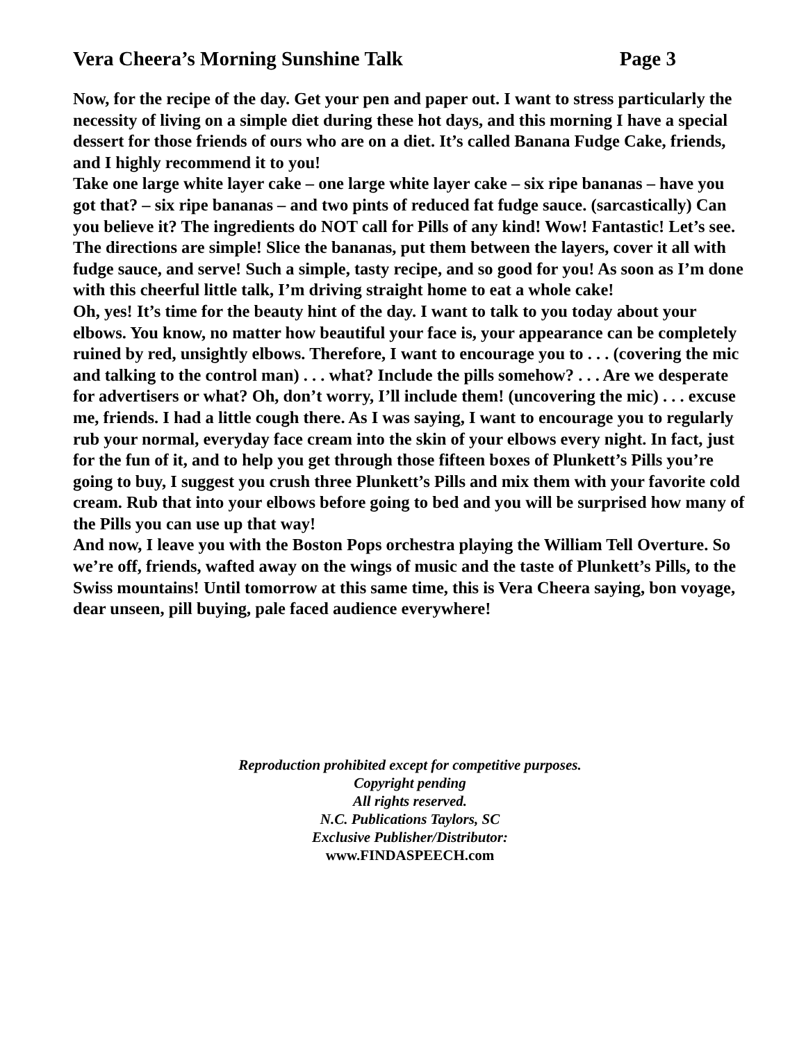Vera Cheera’s Morning Sunshine Talk Page 3
Now, for the recipe of the day. Get your pen and paper out. I want to stress particularly the necessity of living on a simple diet during these hot days, and this morning I have a special dessert for those friends of ours who are on a diet. It’s called Banana Fudge Cake, friends, and I highly recommend it to you!
Take one large white layer cake – one large white layer cake – six ripe bananas – have you got that? – six ripe bananas – and two pints of reduced fat fudge sauce. (sarcastically) Can you believe it? The ingredients do NOT call for Pills of any kind! Wow! Fantastic! Let’s see. The directions are simple! Slice the bananas, put them between the layers, cover it all with fudge sauce, and serve! Such a simple, tasty recipe, and so good for you! As soon as I’m done with this cheerful little talk, I’m driving straight home to eat a whole cake!
Oh, yes! It’s time for the beauty hint of the day. I want to talk to you today about your elbows. You know, no matter how beautiful your face is, your appearance can be completely ruined by red, unsightly elbows. Therefore, I want to encourage you to . . . (covering the mic and talking to the control man) . . . what? Include the pills somehow? . . . Are we desperate for advertisers or what? Oh, don’t worry, I’ll include them! (uncovering the mic) . . . excuse me, friends. I had a little cough there. As I was saying, I want to encourage you to regularly rub your normal, everyday face cream into the skin of your elbows every night. In fact, just for the fun of it, and to help you get through those fifteen boxes of Plunkett’s Pills you’re going to buy, I suggest you crush three Plunkett’s Pills and mix them with your favorite cold cream. Rub that into your elbows before going to bed and you will be surprised how many of the Pills you can use up that way!
And now, I leave you with the Boston Pops orchestra playing the William Tell Overture. So we’re off, friends, wafted away on the wings of music and the taste of Plunkett’s Pills, to the Swiss mountains! Until tomorrow at this same time, this is Vera Cheera saying, bon voyage, dear unseen, pill buying, pale faced audience everywhere!
Reproduction prohibited except for competitive purposes.
Copyright pending
All rights reserved.
N.C. Publications Taylors, SC
Exclusive Publisher/Distributor:
www.FINDASPEECH.com